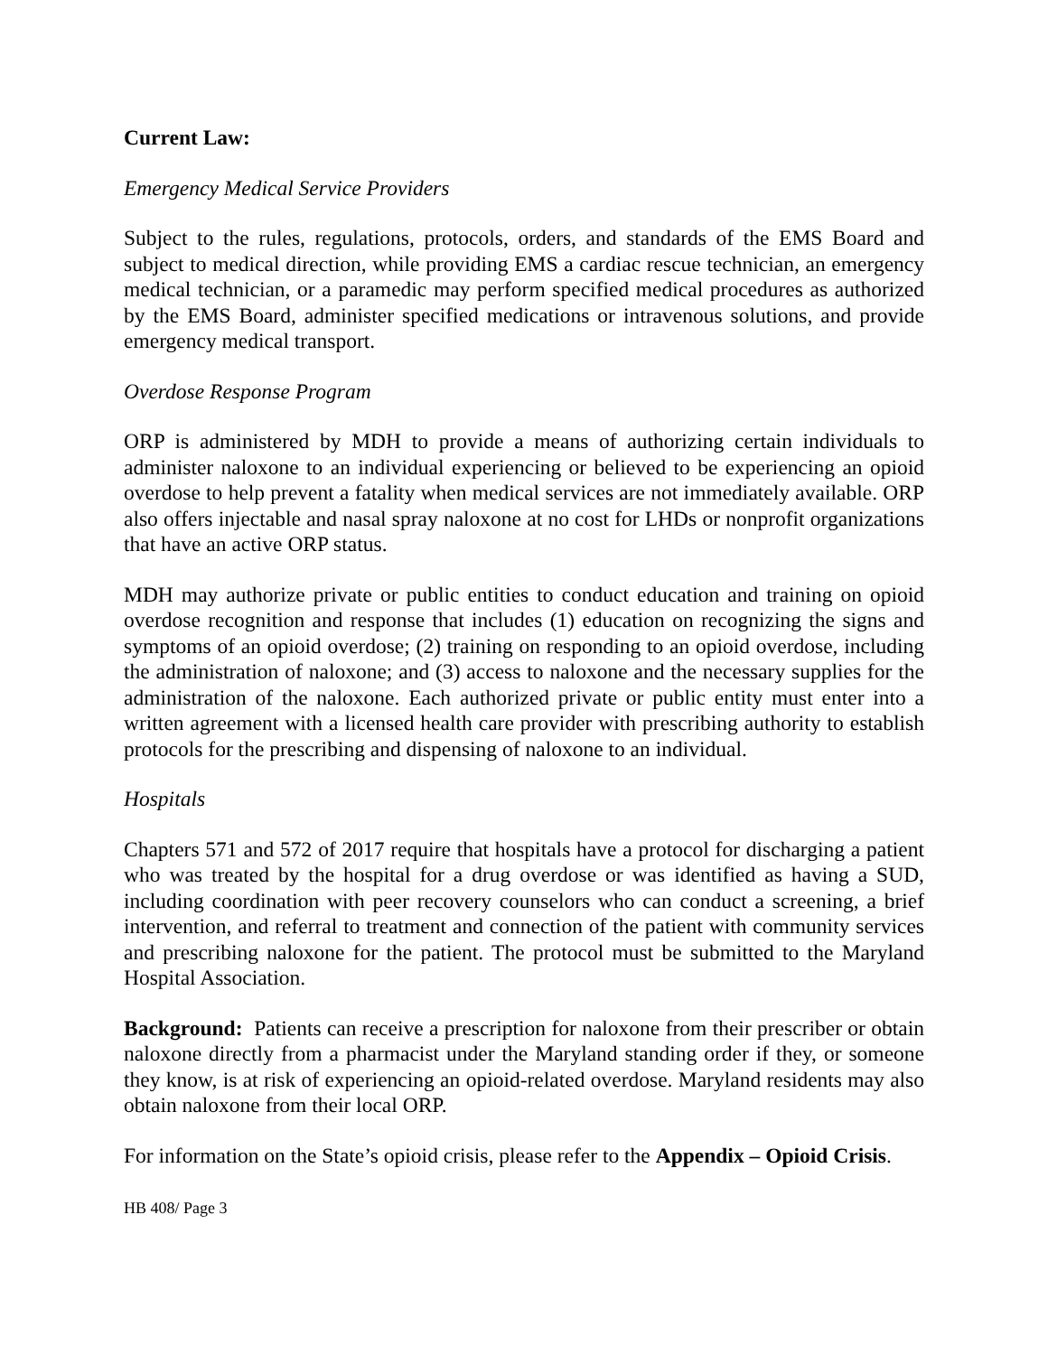Current Law:
Emergency Medical Service Providers
Subject to the rules, regulations, protocols, orders, and standards of the EMS Board and subject to medical direction, while providing EMS a cardiac rescue technician, an emergency medical technician, or a paramedic may perform specified medical procedures as authorized by the EMS Board, administer specified medications or intravenous solutions, and provide emergency medical transport.
Overdose Response Program
ORP is administered by MDH to provide a means of authorizing certain individuals to administer naloxone to an individual experiencing or believed to be experiencing an opioid overdose to help prevent a fatality when medical services are not immediately available. ORP also offers injectable and nasal spray naloxone at no cost for LHDs or nonprofit organizations that have an active ORP status.
MDH may authorize private or public entities to conduct education and training on opioid overdose recognition and response that includes (1) education on recognizing the signs and symptoms of an opioid overdose; (2) training on responding to an opioid overdose, including the administration of naloxone; and (3) access to naloxone and the necessary supplies for the administration of the naloxone. Each authorized private or public entity must enter into a written agreement with a licensed health care provider with prescribing authority to establish protocols for the prescribing and dispensing of naloxone to an individual.
Hospitals
Chapters 571 and 572 of 2017 require that hospitals have a protocol for discharging a patient who was treated by the hospital for a drug overdose or was identified as having a SUD, including coordination with peer recovery counselors who can conduct a screening, a brief intervention, and referral to treatment and connection of the patient with community services and prescribing naloxone for the patient. The protocol must be submitted to the Maryland Hospital Association.
Background: Patients can receive a prescription for naloxone from their prescriber or obtain naloxone directly from a pharmacist under the Maryland standing order if they, or someone they know, is at risk of experiencing an opioid-related overdose. Maryland residents may also obtain naloxone from their local ORP.
For information on the State’s opioid crisis, please refer to the Appendix – Opioid Crisis.
HB 408/ Page 3